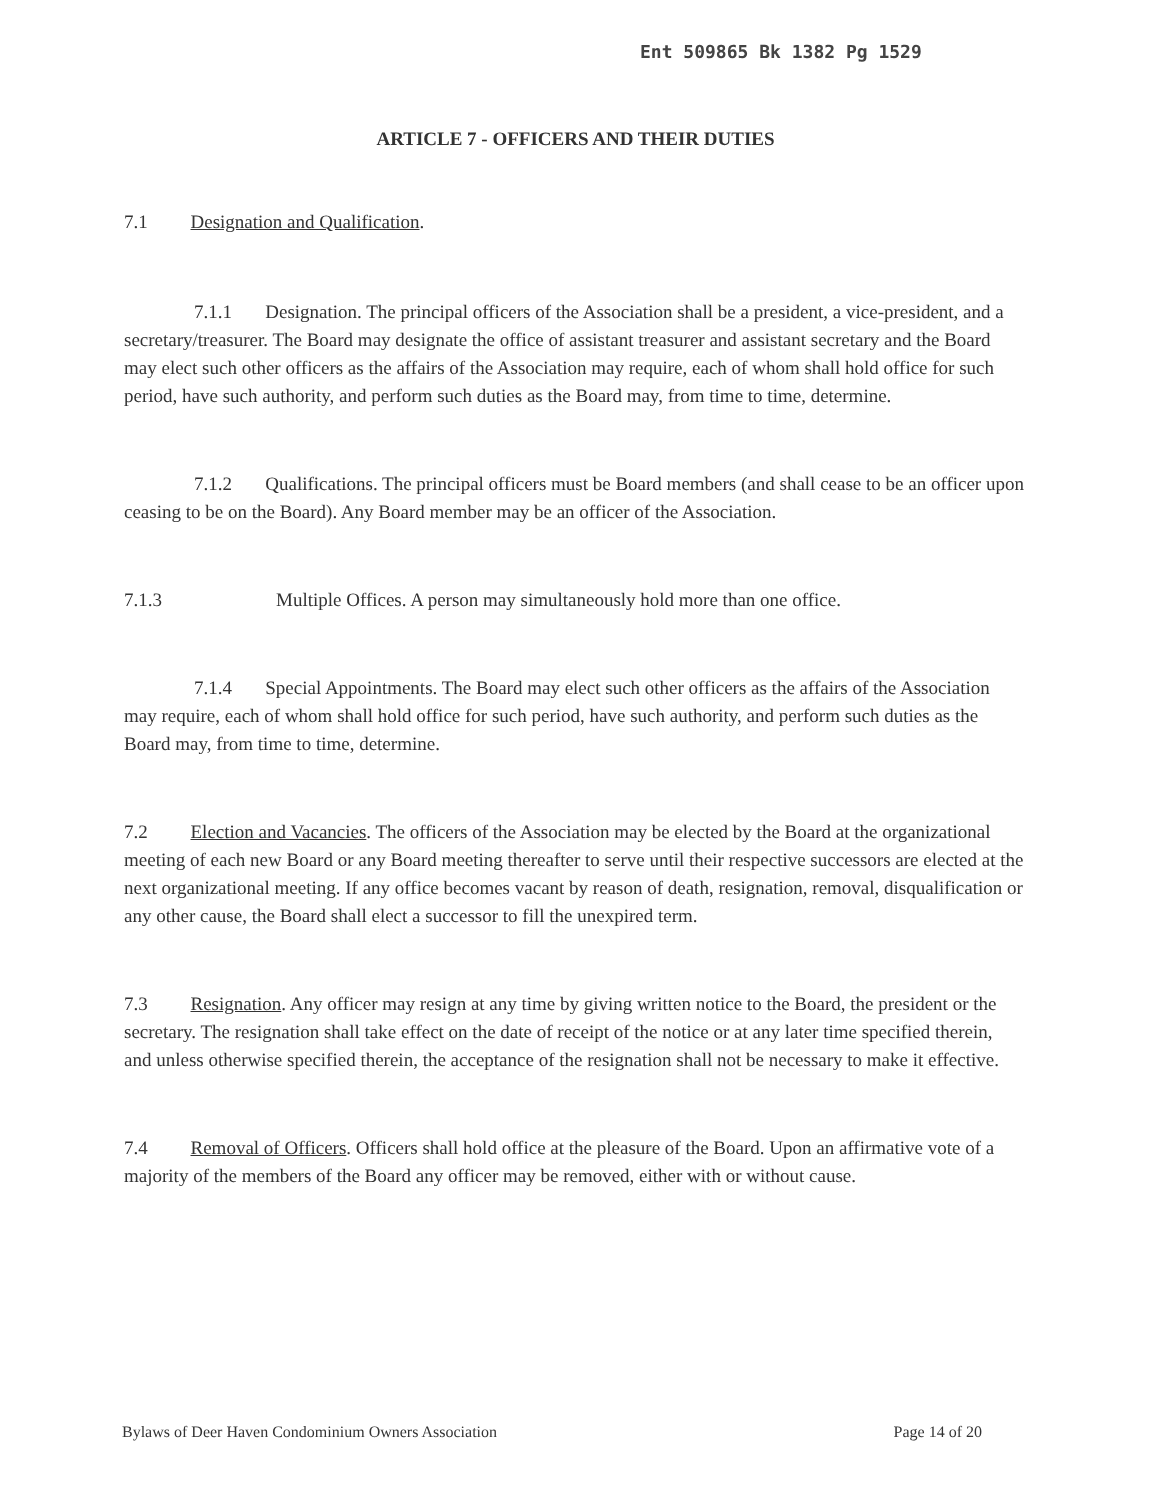Ent 509865 Bk 1382 Pg 1529
ARTICLE 7 - OFFICERS AND THEIR DUTIES
7.1 Designation and Qualification.
7.1.1 Designation. The principal officers of the Association shall be a president, a vice-president, and a secretary/treasurer. The Board may designate the office of assistant treasurer and assistant secretary and the Board may elect such other officers as the affairs of the Association may require, each of whom shall hold office for such period, have such authority, and perform such duties as the Board may, from time to time, determine.
7.1.2 Qualifications. The principal officers must be Board members (and shall cease to be an officer upon ceasing to be on the Board). Any Board member may be an officer of the Association.
7.1.3 Multiple Offices. A person may simultaneously hold more than one office.
7.1.4 Special Appointments. The Board may elect such other officers as the affairs of the Association may require, each of whom shall hold office for such period, have such authority, and perform such duties as the Board may, from time to time, determine.
7.2 Election and Vacancies. The officers of the Association may be elected by the Board at the organizational meeting of each new Board or any Board meeting thereafter to serve until their respective successors are elected at the next organizational meeting. If any office becomes vacant by reason of death, resignation, removal, disqualification or any other cause, the Board shall elect a successor to fill the unexpired term.
7.3 Resignation. Any officer may resign at any time by giving written notice to the Board, the president or the secretary. The resignation shall take effect on the date of receipt of the notice or at any later time specified therein, and unless otherwise specified therein, the acceptance of the resignation shall not be necessary to make it effective.
7.4 Removal of Officers. Officers shall hold office at the pleasure of the Board. Upon an affirmative vote of a majority of the members of the Board any officer may be removed, either with or without cause.
Bylaws of Deer Haven Condominium Owners Association Page 14 of 20